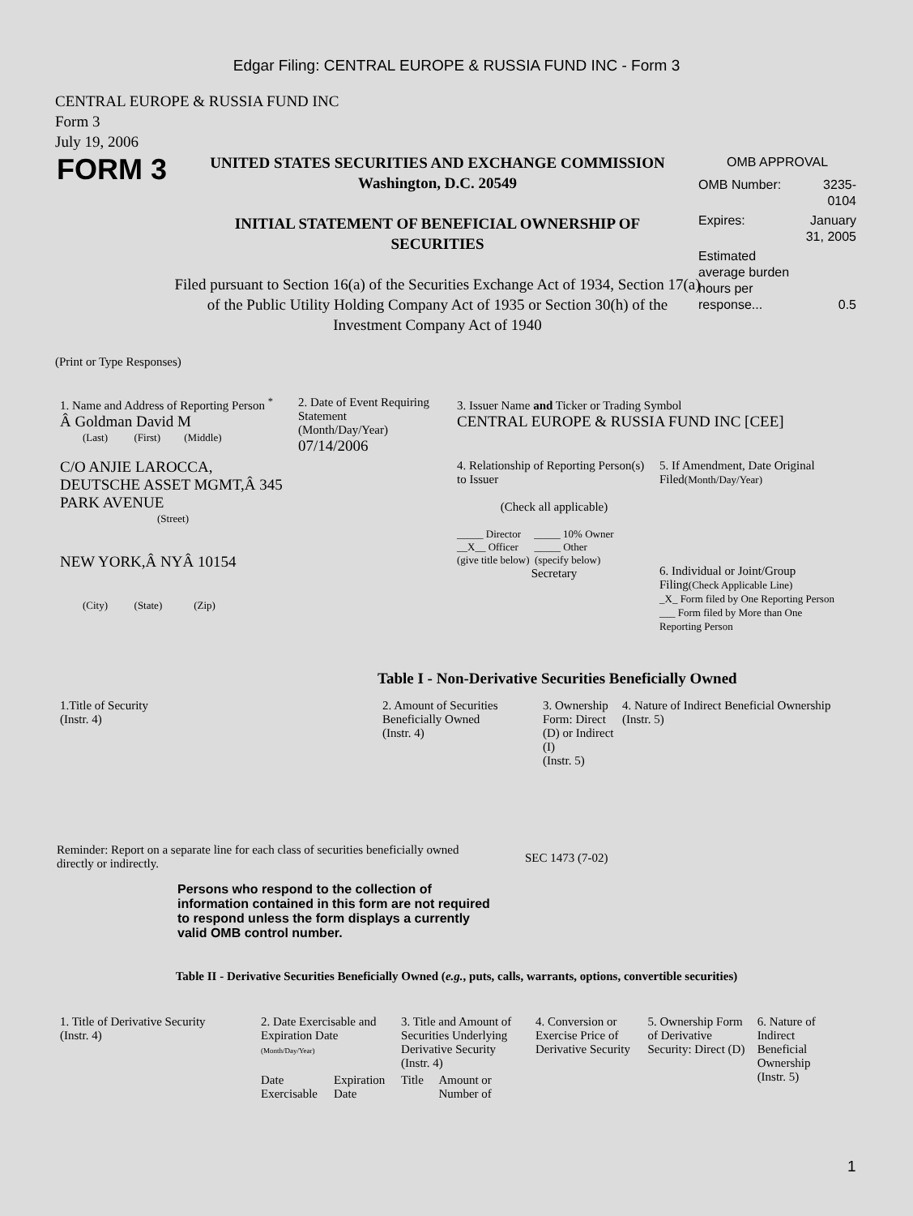Edgar Filing: CENTRAL EUROPE & RUSSIA FUND INC - Form 3
CENTRAL EUROPE & RUSSIA FUND INC
Form 3
July 19, 2006
FORM 3
UNITED STATES SECURITIES AND EXCHANGE COMMISSION
Washington, D.C. 20549
INITIAL STATEMENT OF BENEFICIAL OWNERSHIP OF SECURITIES
Filed pursuant to Section 16(a) of the Securities Exchange Act of 1934, Section 17(a) of the Public Utility Holding Company Act of 1935 or Section 30(h) of the Investment Company Act of 1940
OMB APPROVAL
| OMB Number: | 3235-0104 |
| Expires: | January 31, 2005 |
| Estimated average burden hours per response... | 0.5 |
(Print or Type Responses)
1. Name and Address of Reporting Person <sup>*</sup>
Â Goldman David M
(Last) (First) (Middle)
C/O ANJIE LAROCCA, DEUTSCHE ASSET MGMT,Â 345 PARK AVENUE
(Street)
NEW YORK,Â NYÂ 10154
(City) (State) (Zip)
2. Date of Event Requiring Statement
(Month/Day/Year)
07/14/2006
3. Issuer Name and Ticker or Trading Symbol
CENTRAL EUROPE & RUSSIA FUND INC [CEE]
4. Relationship of Reporting Person(s) to Issuer
(Check all applicable)
_____ Director _____ 10% Owner
__X__ Officer _____ Other
(give title below) (specify below)
Secretary
5. If Amendment, Date Original Filed(Month/Day/Year)
6. Individual or Joint/Group Filing(Check Applicable Line)
_X_ Form filed by One Reporting Person
___ Form filed by More than One Reporting Person
Table I - Non-Derivative Securities Beneficially Owned
| 1.Title of Security (Instr. 4) | 2. Amount of Securities Beneficially Owned (Instr. 4) | 3. Ownership Form: Direct (D) or Indirect (I) (Instr. 5) | 4. Nature of Indirect Beneficial Ownership (Instr. 5) |
| --- | --- | --- | --- |
Reminder: Report on a separate line for each class of securities beneficially owned directly or indirectly.
SEC 1473 (7-02)
Persons who respond to the collection of information contained in this form are not required to respond unless the form displays a currently valid OMB control number.
Table II - Derivative Securities Beneficially Owned (e.g., puts, calls, warrants, options, convertible securities)
| 1. Title of Derivative Security (Instr. 4) | 2. Date Exercisable and Expiration Date (Month/Day/Year) | | 3. Title and Amount of Securities Underlying Derivative Security (Instr. 4) | | 4. Conversion or Exercise Price of Derivative Security | 5. Ownership Form of Derivative Security: Direct (D) | 6. Nature of Indirect Beneficial Ownership (Instr. 5) |
| --- | --- | --- | --- | --- | --- | --- | --- |
| | Date Exercisable | Expiration Date | Title | Amount or Number of | | | |
1